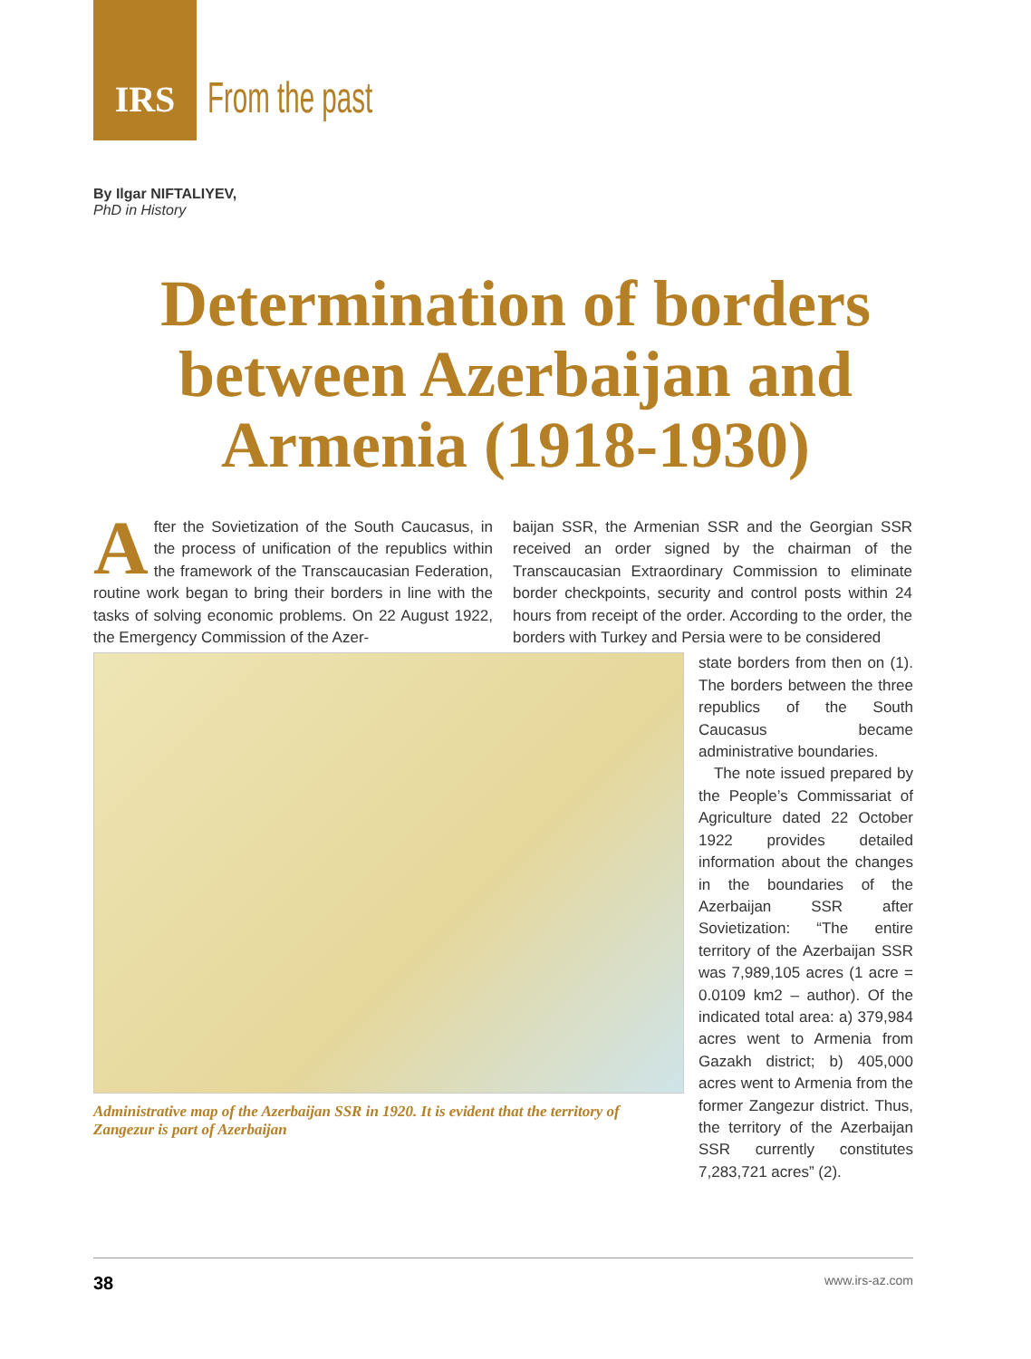IRS
From the past
By Ilgar NIFTALIYEV,
PhD in History
Determination of borders between Azerbaijan and Armenia (1918-1930)
After the Sovietization of the South Caucasus, in the process of unification of the republics within the framework of the Transcaucasian Federation, routine work began to bring their borders in line with the tasks of solving economic problems. On 22 August 1922, the Emergency Commission of the Azer-
baijan SSR, the Armenian SSR and the Georgian SSR received an order signed by the chairman of the Transcaucasian Extraordinary Commission to eliminate border checkpoints, security and control posts within 24 hours from receipt of the order. According to the order, the borders with Turkey and Persia were to be considered
Administrative map of the Azerbaijan SSR in 1920. It is evident that the territory of Zangezur is part of Azerbaijan
state borders from then on (1). The borders between the three republics of the South Caucasus became administrative boundaries.
The note issued prepared by the People’s Commissariat of Agriculture dated 22 October 1922 provides detailed information about the changes in the boundaries of the Azerbaijan SSR after Sovietization: “The entire territory of the Azerbaijan SSR was 7,989,105 acres (1 acre = 0.0109 km2 – author). Of the indicated total area: a) 379,984 acres went to Armenia from Gazakh district; b) 405,000 acres went to Armenia from the former Zangezur district. Thus, the territory of the Azerbaijan SSR currently constitutes 7,283,721 acres” (2).
38 www.irs-az.com